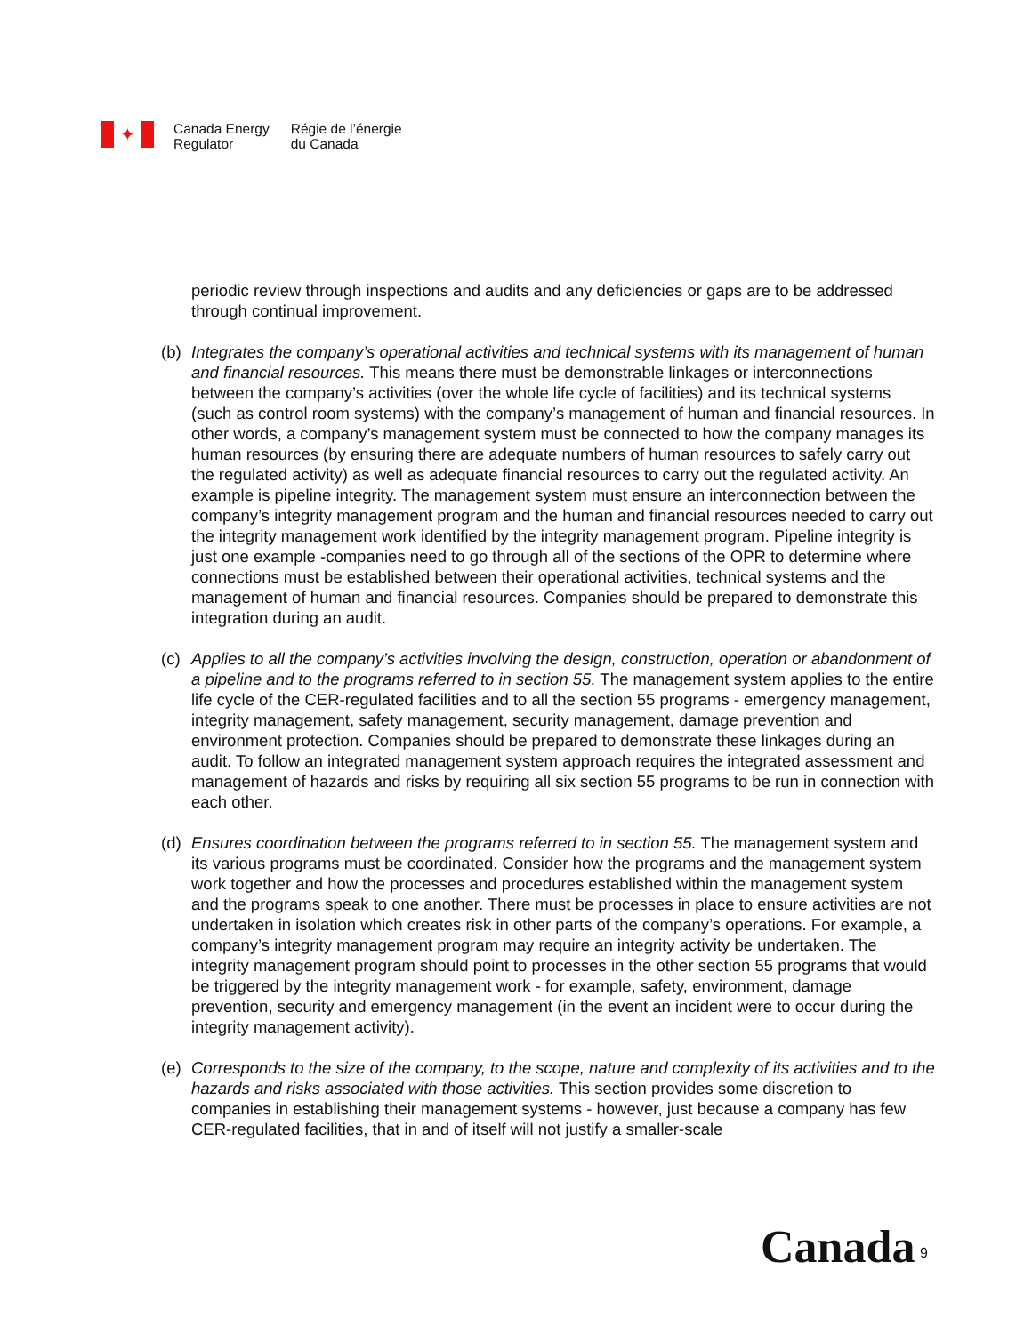✦
Canada Energy
Regulator
Régie de l’énergie
du Canada
periodic review through inspections and audits and any deficiencies or gaps are to be addressed through continual improvement.
(b) Integrates the company’s operational activities and technical systems with its management of human and financial resources. This means there must be demonstrable linkages or interconnections between the company’s activities (over the whole life cycle of facilities) and its technical systems (such as control room systems) with the company’s management of human and financial resources. In other words, a company’s management system must be connected to how the company manages its human resources (by ensuring there are adequate numbers of human resources to safely carry out the regulated activity) as well as adequate financial resources to carry out the regulated activity. An example is pipeline integrity. The management system must ensure an interconnection between the company’s integrity management program and the human and financial resources needed to carry out the integrity management work identified by the integrity management program. Pipeline integrity is just one example -companies need to go through all of the sections of the OPR to determine where connections must be established between their operational activities, technical systems and the management of human and financial resources. Companies should be prepared to demonstrate this integration during an audit.
(c) Applies to all the company’s activities involving the design, construction, operation or abandonment of a pipeline and to the programs referred to in section 55. The management system applies to the entire life cycle of the CER-regulated facilities and to all the section 55 programs - emergency management, integrity management, safety management, security management, damage prevention and environment protection. Companies should be prepared to demonstrate these linkages during an audit. To follow an integrated management system approach requires the integrated assessment and management of hazards and risks by requiring all six section 55 programs to be run in connection with each other.
(d) Ensures coordination between the programs referred to in section 55. The management system and its various programs must be coordinated. Consider how the programs and the management system work together and how the processes and procedures established within the management system and the programs speak to one another. There must be processes in place to ensure activities are not undertaken in isolation which creates risk in other parts of the company’s operations. For example, a company’s integrity management program may require an integrity activity be undertaken. The integrity management program should point to processes in the other section 55 programs that would be triggered by the integrity management work - for example, safety, environment, damage prevention, security and emergency management (in the event an incident were to occur during the integrity management activity).
(e) Corresponds to the size of the company, to the scope, nature and complexity of its activities and to the hazards and risks associated with those activities. This section provides some discretion to companies in establishing their management systems - however, just because a company has few CER-regulated facilities, that in and of itself will not justify a smaller-scale
Canada 9